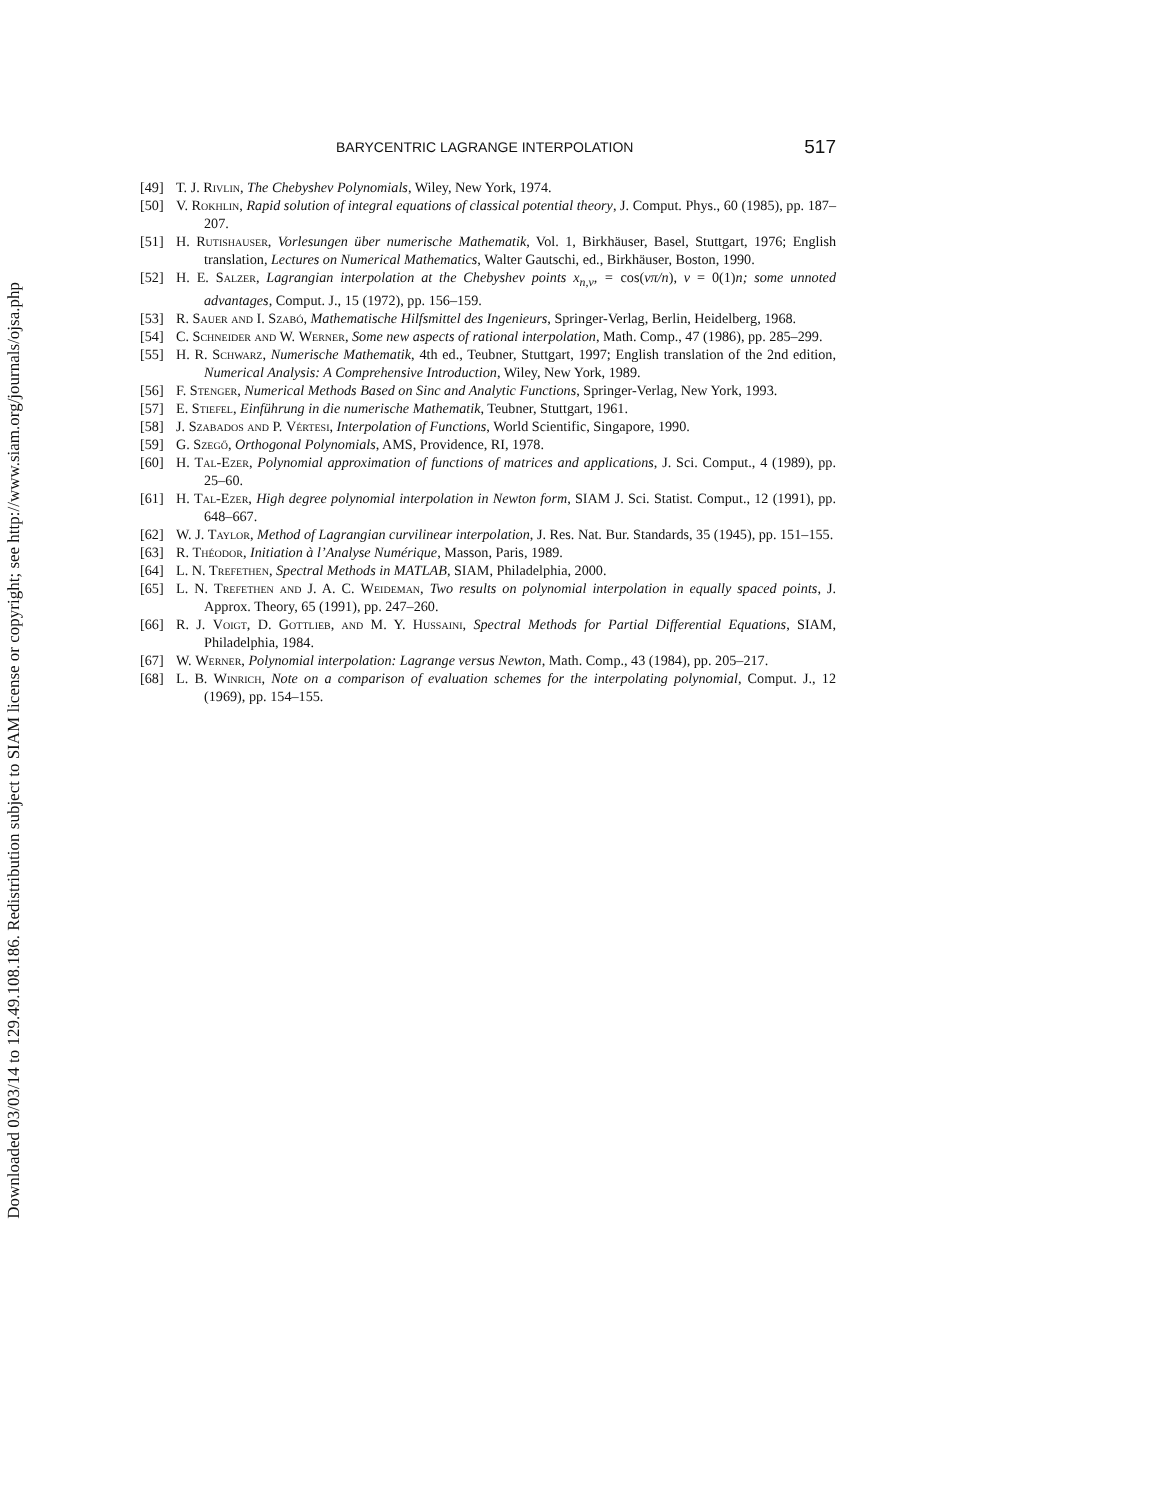Downloaded 03/03/14 to 129.49.108.186. Redistribution subject to SIAM license or copyright; see http://www.siam.org/journals/ojsa.php
BARYCENTRIC LAGRANGE INTERPOLATION 517
[49] T. J. Rivlin, The Chebyshev Polynomials, Wiley, New York, 1974.
[50] V. Rokhlin, Rapid solution of integral equations of classical potential theory, J. Comput. Phys., 60 (1985), pp. 187–207.
[51] H. Rutishauser, Vorlesungen über numerische Mathematik, Vol. 1, Birkhäuser, Basel, Stuttgart, 1976; English translation, Lectures on Numerical Mathematics, Walter Gautschi, ed., Birkhäuser, Boston, 1990.
[52] H. E. Salzer, Lagrangian interpolation at the Chebyshev points x<sub>n,ν</sub>, = cos(νπ/n), ν = 0(1)n; some unnoted advantages, Comput. J., 15 (1972), pp. 156–159.
[53] R. Sauer and I. Szabó, Mathematische Hilfsmittel des Ingenieurs, Springer-Verlag, Berlin, Heidelberg, 1968.
[54] C. Schneider and W. Werner, Some new aspects of rational interpolation, Math. Comp., 47 (1986), pp. 285–299.
[55] H. R. Schwarz, Numerische Mathematik, 4th ed., Teubner, Stuttgart, 1997; English translation of the 2nd edition, Numerical Analysis: A Comprehensive Introduction, Wiley, New York, 1989.
[56] F. Stenger, Numerical Methods Based on Sinc and Analytic Functions, Springer-Verlag, New York, 1993.
[57] E. Stiefel, Einführung in die numerische Mathematik, Teubner, Stuttgart, 1961.
[58] J. Szabados and P. Vértesi, Interpolation of Functions, World Scientific, Singapore, 1990.
[59] G. Szegő, Orthogonal Polynomials, AMS, Providence, RI, 1978.
[60] H. Tal-Ezer, Polynomial approximation of functions of matrices and applications, J. Sci. Comput., 4 (1989), pp. 25–60.
[61] H. Tal-Ezer, High degree polynomial interpolation in Newton form, SIAM J. Sci. Statist. Comput., 12 (1991), pp. 648–667.
[62] W. J. Taylor, Method of Lagrangian curvilinear interpolation, J. Res. Nat. Bur. Standards, 35 (1945), pp. 151–155.
[63] R. Théodor, Initiation à l’Analyse Numérique, Masson, Paris, 1989.
[64] L. N. Trefethen, Spectral Methods in MATLAB, SIAM, Philadelphia, 2000.
[65] L. N. Trefethen and J. A. C. Weideman, Two results on polynomial interpolation in equally spaced points, J. Approx. Theory, 65 (1991), pp. 247–260.
[66] R. J. Voigt, D. Gottlieb, and M. Y. Hussaini, Spectral Methods for Partial Differential Equations, SIAM, Philadelphia, 1984.
[67] W. Werner, Polynomial interpolation: Lagrange versus Newton, Math. Comp., 43 (1984), pp. 205–217.
[68] L. B. Winrich, Note on a comparison of evaluation schemes for the interpolating polynomial, Comput. J., 12 (1969), pp. 154–155.